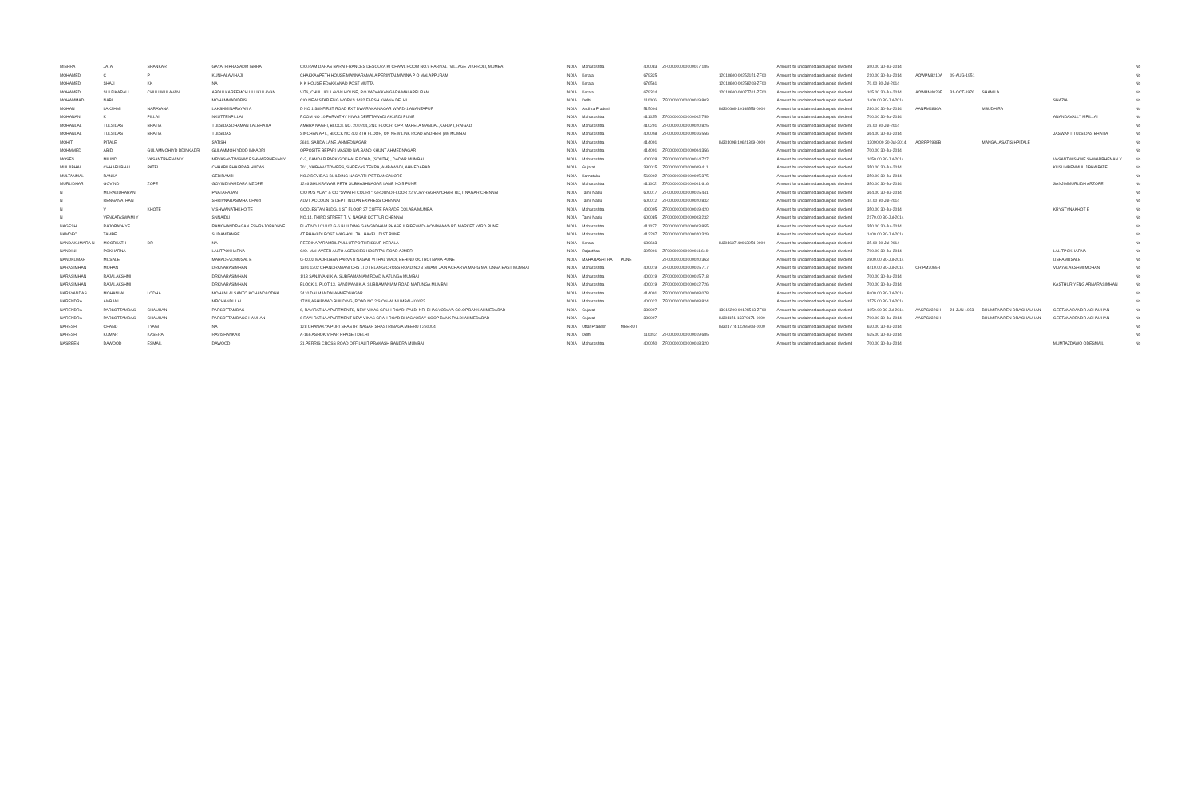| MISHRA | JATA | SHANKAR | GAYATRIPRASADM ISHRA | C/O.RAM DARAS BARAI FRANCES DESOUZA KI CHAWL ROOM NO.9 HARIYALI VILLAGE VIKHROLI, MUMBAI | INDIA | Maharashtra | | 400083 | ZF000000000000017 185 | | Amount for unclaimed and unpaid dividend | 350.00 30-Jul-2014 | | | | | No |
| MOHAMED | C | P | KUNHALAVIHAJI | CHAKKAAPETH HOUSE MANNARAMALA PERINTALMANNA P O MALAPPURAM | INDIA | Kerala | | 679325 | | 12018600-00252151-ZF00 | Amount for unclaimed and unpaid dividend | 210.00 30-Jul-2014 | AQWPM8210A | 09-AUG-1951 | | | No |
| MOHAMED | SHAJI | KK | NA | K K HOUSE EDAKKANAD POST MUTTA | INDIA | Kerala | | 676561 | | 12018600-00258208-ZF00 | Amount for unclaimed and unpaid dividend | 70.00 30-Jul-2014 | | | | | No |
| MOHAMED | SULFIKARALI | CHULLIKULAVAN | ABDULKAREEMCH ULLIKULAVAN | V/76, CHULLIKULAVAN HOUSE, P.O.VADAKKANGARA MALAPPURAM | INDIA | Kerala | | 679324 | | 12018600-00077761-ZF00 | Amount for unclaimed and unpaid dividend | 105.00 30-Jul-2014 | AOWPM4029F | 31-OCT-1976 | SHAMILA | | No |
| MOHAMMAD | NABI | | MOHAMMADIDRIS | C/O NEW STAR ENG WORKS 1482 FARSH KHANA DELHI | INDIA | Delhi | | 110006 | ZF000000000000019 803 | | Amount for unclaimed and unpaid dividend | 1400.00 30-Jul-2014 | | | | SHAZIA | No |
| MOHAN | LAKSHMI | NARAYANA | LAKSHMINARAYAN A | D NO 1-389 FIRST ROAD EXT DWARAKA NAGAR WARD-1 ANANTAPUR | INDIA | Andhra Pradesh | | 515004 | | IN300669-10168556-0000 | Amount for unclaimed and unpaid dividend | 280.00 30-Jul-2014 | AANPM4866A | | MSUDHIRA | | No |
| MOHANAN | K | PILLAI | NKUTTENPILLAI | ROOM NO 10 PARVATHY NIVAS DEETTAWADI AKURDI PUNE | INDIA | Maharashtra | | 411035 | ZF000000000000002 759 | | Amount for unclaimed and unpaid dividend | 700.00 30-Jul-2014 | | | | ANANDAVALLY MPILLAI | No |
| MOHANLAL | TULSIDAS | BHATIA | TULSIDASDHAMAN LALBHATIA | AMBRA NAGRI, BLOCK NO. 202/204, 2ND FLOOR, OPP. MAHELA MANDAL,KARJAT, RAIGAD | INDIA | Maharashtra | | 410201 | ZF000000000000020 825 | | Amount for unclaimed and unpaid dividend | 28.00 30-Jul-2014 | | | | | No |
| MOHANLAL | TULSIDAS | BHATIA | TULSIDAS | SINCHAN APT., BLOCK NO 402 4TH FLOOR, ON NEW LINK ROAD ANDHERI (W) MUMBAI | INDIA | Maharashtra | | 400058 | ZF000000000000016 556 | | Amount for unclaimed and unpaid dividend | 364.00 30-Jul-2014 | | | | JASWANTITULSIDAS BHATIA | No |
| MOHIT | PITALE | | SATISH | 2681, SARDA LANE, AHMEDNAGAR | INDIA | Maharashtra | | 414001 | | IN301098-10621309-0000 | Amount for unclaimed and unpaid dividend | 13090.00 30-Jul-2014 | AORPP2988B | | MANGALASATIS HPITALE | | No |
| MOHMMED | ABID | GULAMMOHIYD DDINKADRI | GULAMMOHIYDDD INKADRI | OPPOSITE BEPARI MASJID NALBAND KHUNT AHMEDNAGAR | INDIA | Maharashtra | | 414001 | ZF000000000000004 356 | | Amount for unclaimed and unpaid dividend | 700.00 30-Jul-2014 | | | | | No |
| MOSES | MILIND | VASANTPHENAN Y | MRVASANTWISHW ESHWARPHENANY | C-2, KAMDAR PARK GOKHALE ROAD, (SOUTH) , DADAR MUMBAI | INDIA | Maharashtra | | 400028 | ZF000000000000014 727 | | Amount for unclaimed and unpaid dividend | 1050.00 30-Jul-2014 | | | | VASANTWISHWE SHWARPHENAN Y | No |
| MULJIBHAI | CHHABILBHAI | PATEL | CHHABILBHAIPRAB HUDAS | 701, VAIBHAV TOWERS, SHREYAS TEKRA, AMBAWADI, AHMEDABAD | INDIA | Gujarat | | 380015 | ZF000000000000009 411 | | Amount for unclaimed and unpaid dividend | 350.00 30-Jul-2014 | | | | KUSUMBENMUL JIBHAIPATEL | No |
| MULTANMAL | RANKA | | GEBIRAMJI | NO.2 DEVIDAS BUILDING NAGARTHPET BANGALORE | INDIA | Karnataka | | 560002 | ZF000000000000005 375 | | Amount for unclaimed and unpaid dividend | 350.00 30-Jul-2014 | | | | | No |
| MURLIDHAR | GOVIND | ZOPE | GOVINDNAMDARA MZOPE | 1246 SHUKRAWAR PETH SUBHASHNAGAR LANE NO 5 PUNE | INDIA | Maharashtra | | 411002 | ZF000000000000001 616 | | Amount for unclaimed and unpaid dividend | 350.00 30-Jul-2014 | | | | SANJIMMURLIDH ARZOPE | No |
| N | MURALIDHARAN | | PNATARAJAN | C/O M/S VIJAY & CO "SWATHI COURT", GROUND FLOOR 22 VIJAYRAGHAVCHARI RD,T NAGAR CHENNAI | INDIA | Tamil Nadu | | 600017 | ZF000000000000015 441 | | Amount for unclaimed and unpaid dividend | 364.00 30-Jul-2014 | | | | | No |
| N | RENGANATHAN | | SHRIVNARASIMHA CHARI | ADVT ACCOUNTS DEPT, INDIAN EXPRESS CHENNAI | INDIA | Tamil Nadu | | 600012 | ZF000000000000020 832 | | Amount for unclaimed and unpaid dividend | 14.00 30-Jul-2014 | | | | | No |
| N | V | KHOTE | VISHWANATHKHO TE | GOOLESTAN BLDG. 1 ST FLOOR 37 CUFFE PARADE COLABA MUMBAI | INDIA | Maharashtra | | 400005 | ZF000000000000019 420 | | Amount for unclaimed and unpaid dividend | 350.00 30-Jul-2014 | | | | KRYSTYNAKHOT E | No |
| N | VENKATASWAMI Y | | SNNAIDU | NO.14, THIRD STREET T. V. NAGAR KOTTUR CHENNAI | INDIA | Tamil Nadu | | 600085 | ZF000000000000003 232 | | Amount for unclaimed and unpaid dividend | 2170.00 30-Jul-2014 | | | | | No |
| NAGESH | RAJOPADHYE | | RAMCHANDRAGAN ESHRAJOPADHYE | FLAT NO 101/102 G-6 BUILDING GANGADHAM PHASE II BIBEWADI-KONDHAWA RD MARKET YARD PUNE | INDIA | Maharashtra | | 411037 | ZF000000000000003 855 | | Amount for unclaimed and unpaid dividend | 350.00 30-Jul-2014 | | | | | No |
| NAMDEO | TAMBE | | SUDAMTAMBE | AT BHAVADI POST WAGHOLI TAL HAVELI DIST PUNE | INDIA | Maharashtra | | 412207 | ZF000000000000020 329 | | Amount for unclaimed and unpaid dividend | 1400.00 30-Jul-2014 | | | | | No |
| NANDAKUMARA N | MOORKATH | DR | NA | PEEDIKAPARAMBIL PULLUT PO THRISSUR KERALA | INDIA | Kerala | | 680663 | | IN301637-40063054-0000 | Amount for unclaimed and unpaid dividend | 35.00 30-Jul-2014 | | | | | No |
| NANDINI | POKHARNA | | LALITPOKHARNA | C/O. MAHAVEER AUTO AGENCIES HOSPITAL ROAD AJMER | INDIA | Rajasthan | | 305001 | ZF000000000000011 649 | | Amount for unclaimed and unpaid dividend | 700.00 30-Jul-2014 | | | | LALITPOKHARNA | No |
| NANDKUMAR | MUSALE | | MAHADEVDMUSAL E | G-C002 MADHUBAN PARVATI NAGAR VITHAL WADI, BEHIND OCTROI NAKA PUNE | INDIA | MAHARASHTRA | PUNE | | ZF000000000000020 363 | | Amount for unclaimed and unpaid dividend | 2800.00 30-Jul-2014 | | | | USHAMUSALE | No |
| NARASIMHAN | MOHAN | | DRKNARASIMHAN | 1301 1302 CHANDRAMANI CHS LTD TELANG CROSS ROAD NO 3 SWAMI JAIN ACHARYA MARG MATUNGA EAST MUMBAI | INDIA | Maharashtra | | 400019 | ZF000000000000015 717 | | Amount for unclaimed and unpaid dividend | 4410.00 30-Jul-2014 | ORIPM3065R | | | VIJAYALAKSHMI MOHAN | No |
| NARASIMHAN | RAJALAKSHMI | | DRKNARASIMHAN | 1/13 SANJIVANI K.A. SUBRAMANIAM ROAD MATUNGA MUMBAI | INDIA | Maharashtra | | 400019 | ZF000000000000015 718 | | Amount for unclaimed and unpaid dividend | 700.00 30-Jul-2014 | | | | | No |
| NARASIMHAN | RAJALAKSHMI | | DRKNARASIMHAN | BLOCK 1, PLOT 13, SANJIVANI K.A. SUBRAMANIAM ROAD MATUNGA MUMBAI | INDIA | Maharashtra | | 400019 | ZF000000000000012 726 | | Amount for unclaimed and unpaid dividend | 700.00 30-Jul-2014 | | | | KASTHURIYENG ARNARASIMHAN | No |
| NARAYANDAS | MOHANLAL | LODHA | MOHANLALSANTO KCHANDLODHA | 2410 DALMANDAI AHMEDNAGAR | INDIA | Maharashtra | | 414001 | ZF000000000000008 078 | | Amount for unclaimed and unpaid dividend | 8400.00 30-Jul-2014 | | | | | No |
| NARENDRA | AMBANI | | MRCHANDULAL | 17/49,ASHIRWAD BUILDING, ROAD NO.2 SION-W, MUMBAI-400022 | INDIA | Maharashtra | | 400022 | ZF000000000000008 824 | | Amount for unclaimed and unpaid dividend | 1575.00 30-Jul-2014 | | | | | No |
| NARENDRA | PARSOTTAMDAS | CHAUHAN | PARSOTTAMDAS | 6, RAVIRATNA APARTMENTS, NEW VIKAS GRUH ROAD, PALDI NR. BHAGYODAYA CO.OP.BANK AHMEDABAD | INDIA | Gujarat | | 380007 | | 13015200-00129513-ZF00 | Amount for unclaimed and unpaid dividend | 1050.00 30-Jul-2014 | AAKPC2326H | 21-JUN-1953 | BHUMIRNAREN DRACHAUHAN | GEETANARANDR ACHAUHAN | No |
| NARENDRA | PARSOTTAMDAS | CHAUHAN | PARSOTTAMDASC HAUHAN | 6 RAVI RATNA APARTMENT NEW VIKAS GRAH ROAD BHAGYODAY COOP BANK PALDI AHMEDABAD | INDIA | Gujarat | | 380007 | | IN301151-12370171-0000 | Amount for unclaimed and unpaid dividend | 700.00 30-Jul-2014 | AAKPC2326H | | BHUMIRNAREN DRACHAUHAN | GEETANARENDR ACHAUHAN | No |
| NARESH | CHAND | TYAGI | NA | 128 CHANAKYA PURI SHASTRI NAGAR SHASTRINAGA MEERUT 250004 | INDIA | Uttar Pradesh | MEERUT | | | IN301774-11265808-0000 | Amount for unclaimed and unpaid dividend | 630.00 30-Jul-2014 | | | | | No |
| NARESH | KUMAR | KASERA | RAVISHANKAR | A-166 ASHOK VIHAR PHASE I DELHI | INDIA | Delhi | | 110052 | ZF000000000000019 685 | | Amount for unclaimed and unpaid dividend | 525.00 30-Jul-2014 | | | | | No |
| NASREEN | DAWOOD | ESMAIL | DAWOOD | 31,PERRIS CROSS ROAD OFF LALIT PRAKASH BANDRA MUMBAI | INDIA | Maharashtra | | 400050 | ZF000000000000018 320 | | Amount for unclaimed and unpaid dividend | 700.00 30-Jul-2014 | | | | MUMTAZDAWO ODESMAIL | No |